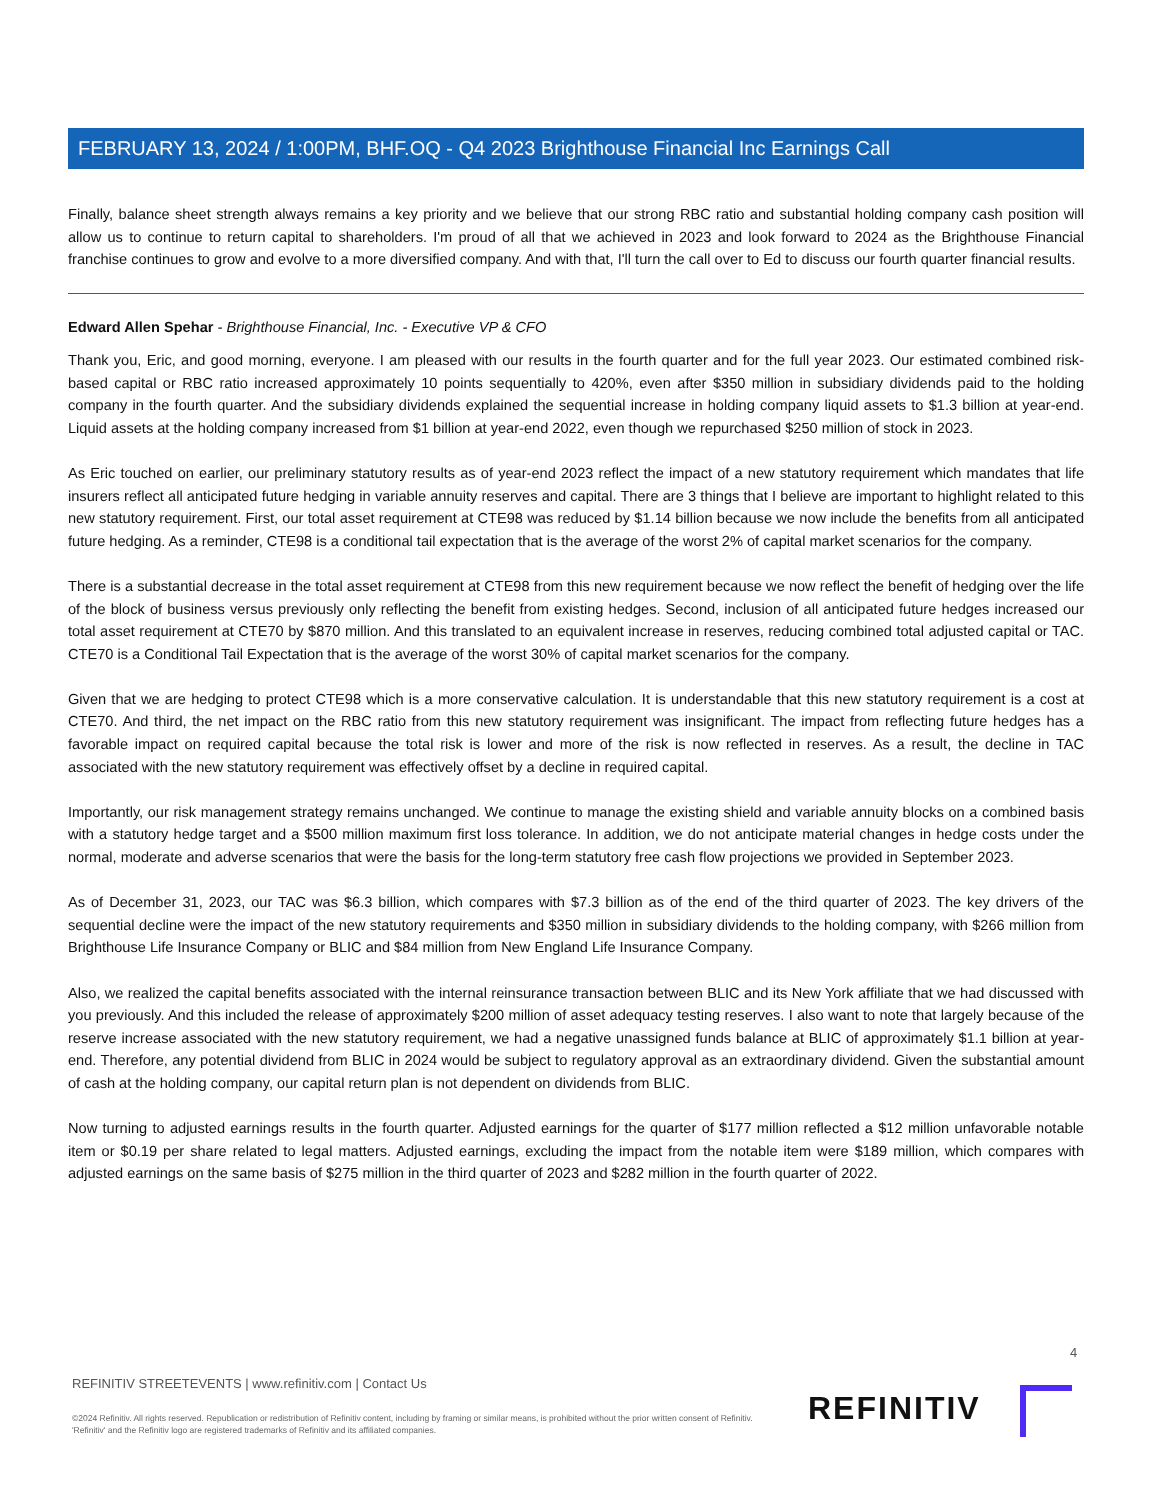FEBRUARY 13, 2024 / 1:00PM, BHF.OQ - Q4 2023 Brighthouse Financial Inc Earnings Call
Finally, balance sheet strength always remains a key priority and we believe that our strong RBC ratio and substantial holding company cash position will allow us to continue to return capital to shareholders. I'm proud of all that we achieved in 2023 and look forward to 2024 as the Brighthouse Financial franchise continues to grow and evolve to a more diversified company. And with that, I'll turn the call over to Ed to discuss our fourth quarter financial results.
Edward Allen Spehar - Brighthouse Financial, Inc. - Executive VP & CFO
Thank you, Eric, and good morning, everyone. I am pleased with our results in the fourth quarter and for the full year 2023. Our estimated combined risk-based capital or RBC ratio increased approximately 10 points sequentially to 420%, even after $350 million in subsidiary dividends paid to the holding company in the fourth quarter. And the subsidiary dividends explained the sequential increase in holding company liquid assets to $1.3 billion at year-end. Liquid assets at the holding company increased from $1 billion at year-end 2022, even though we repurchased $250 million of stock in 2023.
As Eric touched on earlier, our preliminary statutory results as of year-end 2023 reflect the impact of a new statutory requirement which mandates that life insurers reflect all anticipated future hedging in variable annuity reserves and capital. There are 3 things that I believe are important to highlight related to this new statutory requirement. First, our total asset requirement at CTE98 was reduced by $1.14 billion because we now include the benefits from all anticipated future hedging. As a reminder, CTE98 is a conditional tail expectation that is the average of the worst 2% of capital market scenarios for the company.
There is a substantial decrease in the total asset requirement at CTE98 from this new requirement because we now reflect the benefit of hedging over the life of the block of business versus previously only reflecting the benefit from existing hedges. Second, inclusion of all anticipated future hedges increased our total asset requirement at CTE70 by $870 million. And this translated to an equivalent increase in reserves, reducing combined total adjusted capital or TAC. CTE70 is a Conditional Tail Expectation that is the average of the worst 30% of capital market scenarios for the company.
Given that we are hedging to protect CTE98 which is a more conservative calculation. It is understandable that this new statutory requirement is a cost at CTE70. And third, the net impact on the RBC ratio from this new statutory requirement was insignificant. The impact from reflecting future hedges has a favorable impact on required capital because the total risk is lower and more of the risk is now reflected in reserves. As a result, the decline in TAC associated with the new statutory requirement was effectively offset by a decline in required capital.
Importantly, our risk management strategy remains unchanged. We continue to manage the existing shield and variable annuity blocks on a combined basis with a statutory hedge target and a $500 million maximum first loss tolerance. In addition, we do not anticipate material changes in hedge costs under the normal, moderate and adverse scenarios that were the basis for the long-term statutory free cash flow projections we provided in September 2023.
As of December 31, 2023, our TAC was $6.3 billion, which compares with $7.3 billion as of the end of the third quarter of 2023. The key drivers of the sequential decline were the impact of the new statutory requirements and $350 million in subsidiary dividends to the holding company, with $266 million from Brighthouse Life Insurance Company or BLIC and $84 million from New England Life Insurance Company.
Also, we realized the capital benefits associated with the internal reinsurance transaction between BLIC and its New York affiliate that we had discussed with you previously. And this included the release of approximately $200 million of asset adequacy testing reserves. I also want to note that largely because of the reserve increase associated with the new statutory requirement, we had a negative unassigned funds balance at BLIC of approximately $1.1 billion at year-end. Therefore, any potential dividend from BLIC in 2024 would be subject to regulatory approval as an extraordinary dividend. Given the substantial amount of cash at the holding company, our capital return plan is not dependent on dividends from BLIC.
Now turning to adjusted earnings results in the fourth quarter. Adjusted earnings for the quarter of $177 million reflected a $12 million unfavorable notable item or $0.19 per share related to legal matters. Adjusted earnings, excluding the impact from the notable item were $189 million, which compares with adjusted earnings on the same basis of $275 million in the third quarter of 2023 and $282 million in the fourth quarter of 2022.
4
REFINITIV STREETEVENTS | www.refinitiv.com | Contact Us
©2024 Refinitiv. All rights reserved. Republication or redistribution of Refinitiv content, including by framing or similar means, is prohibited without the prior written consent of Refinitiv. 'Refinitiv' and the Refinitiv logo are registered trademarks of Refinitiv and its affiliated companies.
REFINITIV